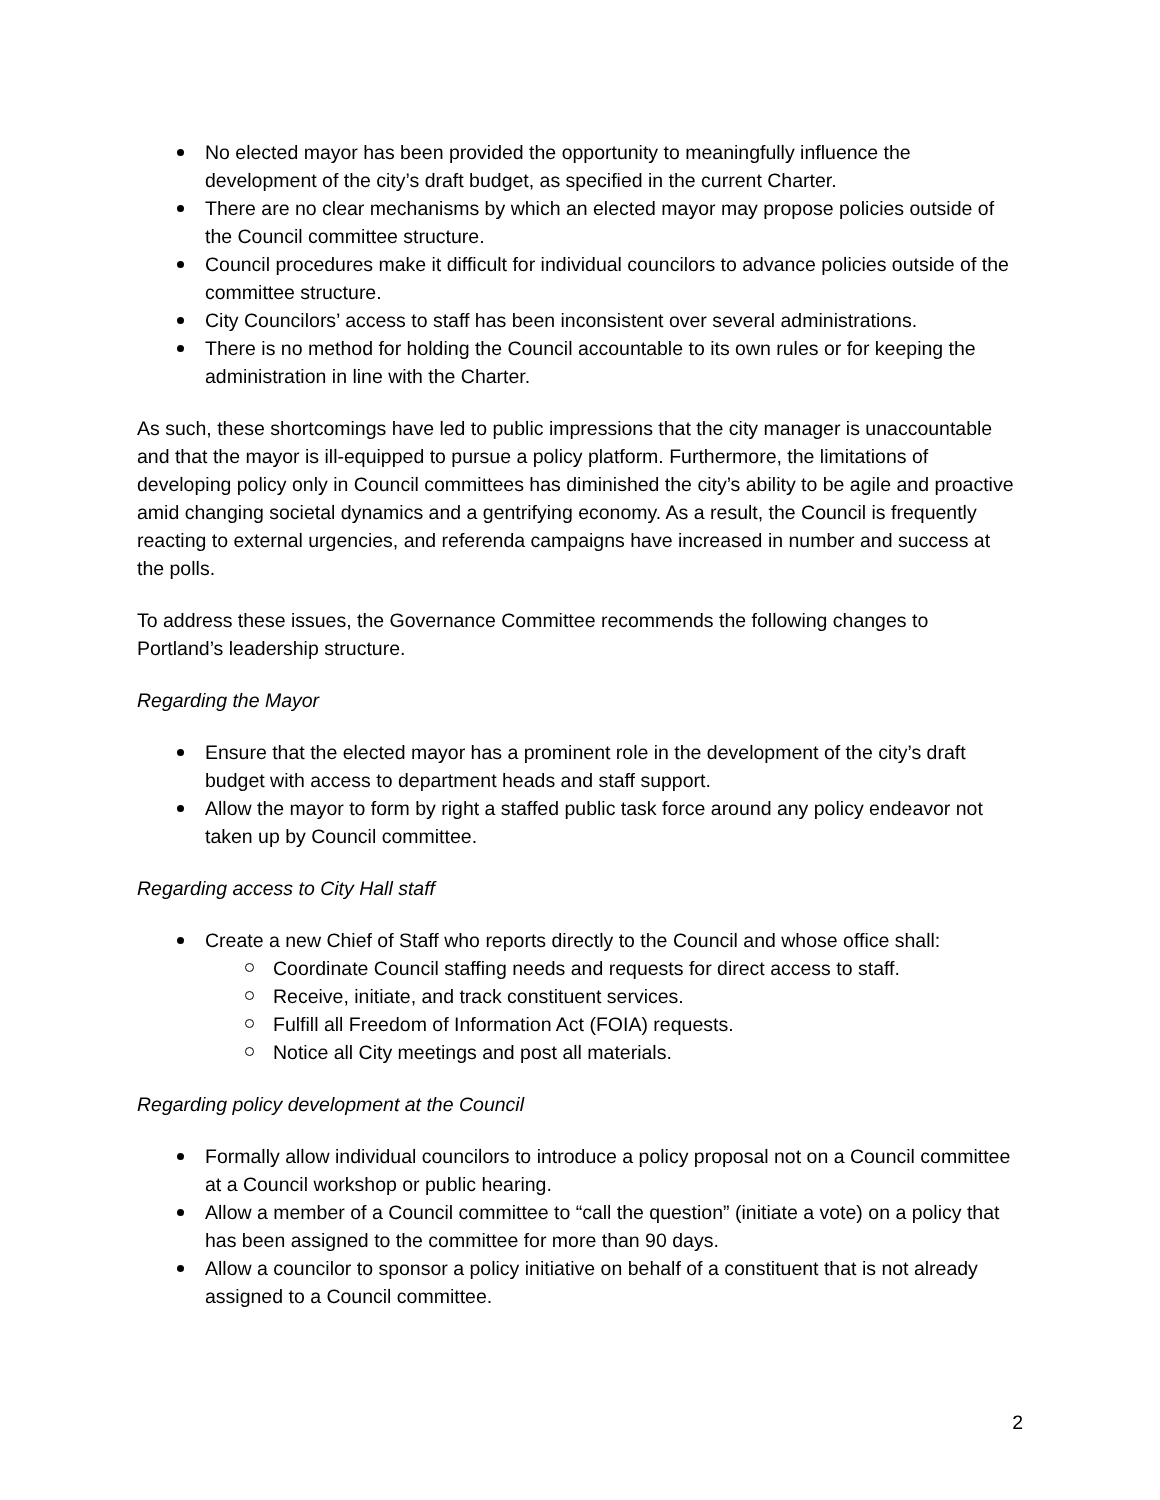No elected mayor has been provided the opportunity to meaningfully influence the development of the city’s draft budget, as specified in the current Charter.
There are no clear mechanisms by which an elected mayor may propose policies outside of the Council committee structure.
Council procedures make it difficult for individual councilors to advance policies outside of the committee structure.
City Councilors’ access to staff has been inconsistent over several administrations.
There is no method for holding the Council accountable to its own rules or for keeping the administration in line with the Charter.
As such, these shortcomings have led to public impressions that the city manager is unaccountable and that the mayor is ill-equipped to pursue a policy platform. Furthermore, the limitations of developing policy only in Council committees has diminished the city’s ability to be agile and proactive amid changing societal dynamics and a gentrifying economy. As a result, the Council is frequently reacting to external urgencies, and referenda campaigns have increased in number and success at the polls.
To address these issues, the Governance Committee recommends the following changes to Portland’s leadership structure.
Regarding the Mayor
Ensure that the elected mayor has a prominent role in the development of the city’s draft budget with access to department heads and staff support.
Allow the mayor to form by right a staffed public task force around any policy endeavor not taken up by Council committee.
Regarding access to City Hall staff
Create a new Chief of Staff who reports directly to the Council and whose office shall:
Coordinate Council staffing needs and requests for direct access to staff.
Receive, initiate, and track constituent services.
Fulfill all Freedom of Information Act (FOIA) requests.
Notice all City meetings and post all materials.
Regarding policy development at the Council
Formally allow individual councilors to introduce a policy proposal not on a Council committee at a Council workshop or public hearing.
Allow a member of a Council committee to “call the question” (initiate a vote) on a policy that has been assigned to the committee for more than 90 days.
Allow a councilor to sponsor a policy initiative on behalf of a constituent that is not already assigned to a Council committee.
2